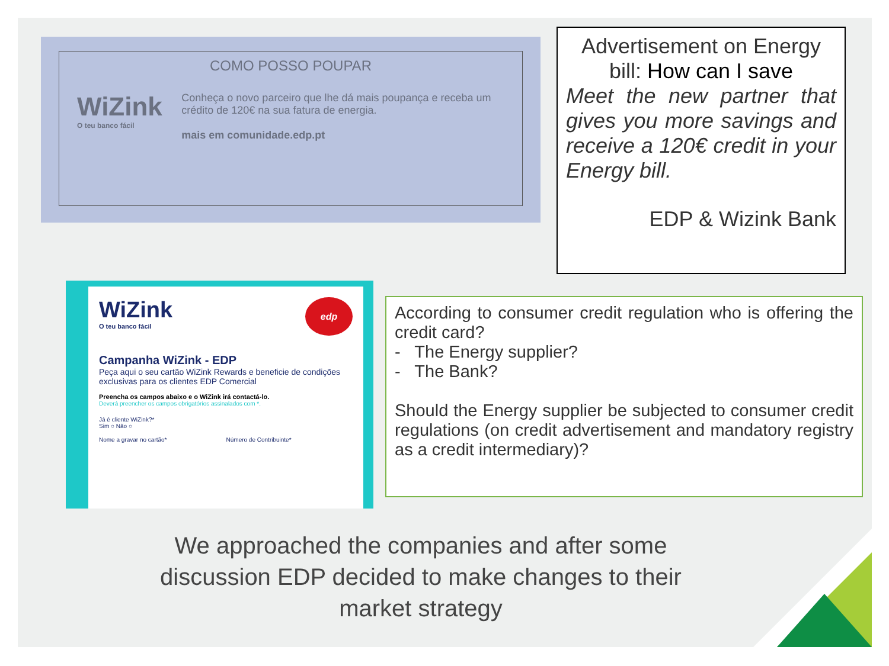COMO POSSO POUPAR
WiZink
O teu banco fácil
Conheça o novo parceiro que lhe dá mais poupança e receba um crédito de 120€ na sua fatura de energia.
mais em comunidade.edp.pt
Advertisement on Energy bill: How can I save
Meet the new partner that gives you more savings and receive a 120€ credit in your Energy bill.
EDP & Wizink Bank
WiZink
O teu banco fácil
edp
Campanha WiZink - EDP
Peça aqui o seu cartão WiZink Rewards e beneficie de condições exclusivas para os clientes EDP Comercial
Preencha os campos abaixo e o WiZink irá contactá-lo.
Deverá preencher os campos obrigatórios assinalados com *.
Já é cliente WiZink?*
Sim ○ Não ○
Nome a gravar no cartão* Número de Contribuinte*
According to consumer credit regulation who is offering the credit card?
- The Energy supplier?
- The Bank?
Should the Energy supplier be subjected to consumer credit regulations (on credit advertisement and mandatory registry as a credit intermediary)?
We approached the companies and after some discussion EDP decided to make changes to their market strategy